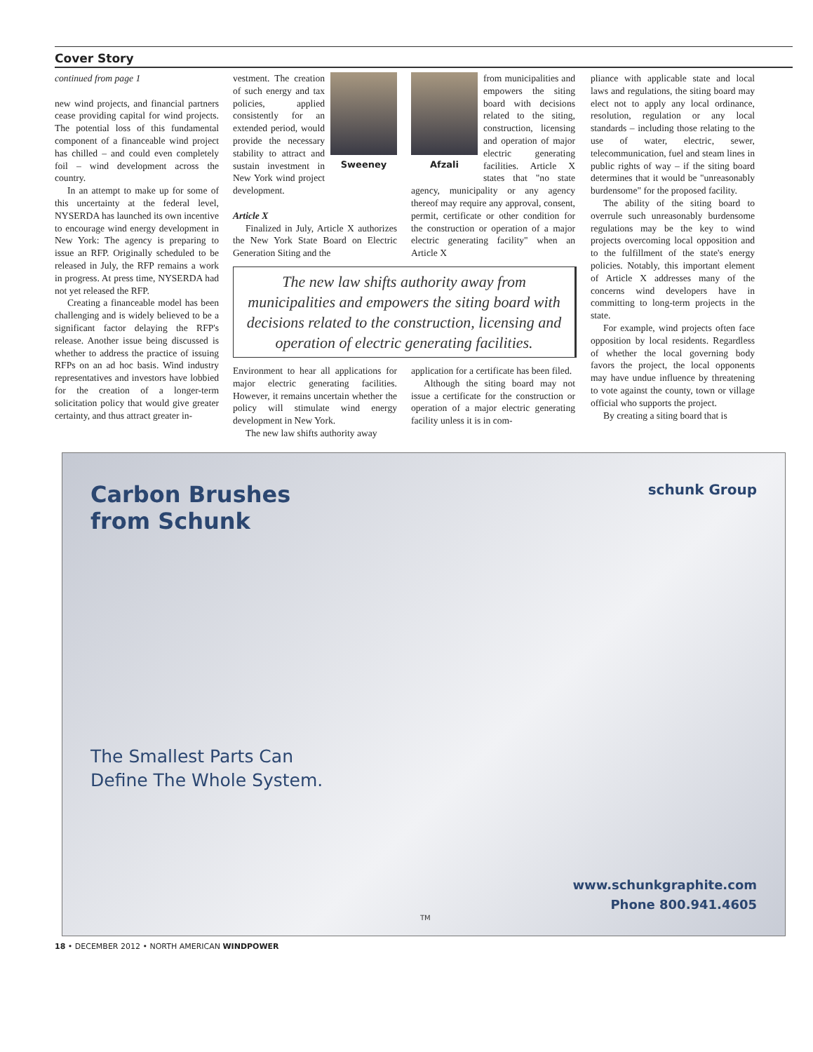Cover Story
continued from page 1
new wind projects, and financial partners cease providing capital for wind projects. The potential loss of this fundamental component of a financeable wind project has chilled – and could even completely foil – wind development across the country.
In an attempt to make up for some of this uncertainty at the federal level, NYSERDA has launched its own incentive to encourage wind energy development in New York: The agency is preparing to issue an RFP. Originally scheduled to be released in July, the RFP remains a work in progress. At press time, NYSERDA had not yet released the RFP.
Creating a financeable model has been challenging and is widely believed to be a significant factor delaying the RFP's release. Another issue being discussed is whether to address the practice of issuing RFPs on an ad hoc basis. Wind industry representatives and investors have lobbied for the creation of a longer-term solicitation policy that would give greater certainty, and thus attract greater in-
Sweeney
vestment. The creation of such energy and tax policies, applied consistently for an extended period, would provide the necessary stability to attract and sustain investment in New York wind project development.
Article X
Finalized in July, Article X authorizes the New York State Board on Electric Generation Siting and the
Afzali
from municipalities and empowers the siting board with decisions related to the siting, construction, licensing and operation of major electric generating facilities. Article X states that "no state agency, municipality or any agency thereof may require any approval, consent, permit, certificate or other condition for the construction or operation of a major electric generating facility" when an Article X
The new law shifts authority away from municipalities and empowers the siting board with decisions related to the construction, licensing and operation of electric generating facilities.
Environment to hear all applications for major electric generating facilities. However, it remains uncertain whether the policy will stimulate wind energy development in New York.
The new law shifts authority away
application for a certificate has been filed.
Although the siting board may not issue a certificate for the construction or operation of a major electric generating facility unless it is in com-
pliance with applicable state and local laws and regulations, the siting board may elect not to apply any local ordinance, resolution, regulation or any local standards – including those relating to the use of water, electric, sewer, telecommunication, fuel and steam lines in public rights of way – if the siting board determines that it would be "unreasonably burdensome" for the proposed facility.
The ability of the siting board to overrule such unreasonably burdensome regulations may be the key to wind projects overcoming local opposition and to the fulfillment of the state's energy policies. Notably, this important element of Article X addresses many of the concerns wind developers have in committing to long-term projects in the state.
For example, wind projects often face opposition by local residents. Regardless of whether the local governing body favors the project, the local opponents may have undue influence by threatening to vote against the county, town or village official who supports the project.
By creating a siting board that is
Carbon Brushes
from Schunk
schunk Group
The Smallest Parts Can
Define The Whole System.
www.schunkgraphite.com
Phone 800.941.4605
TM
18 • DECEMBER 2012 • NORTH AMERICAN WINDPOWER